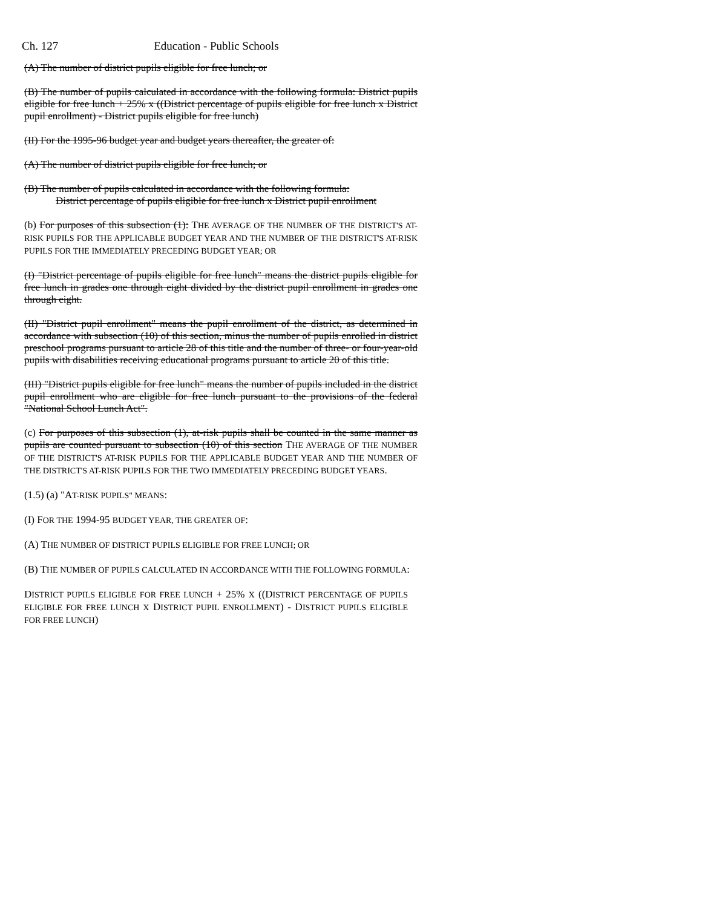Ch. 127 Education - Public Schools
(A) The number of district pupils eligible for free lunch; or
(B) The number of pupils calculated in accordance with the following formula: District pupils eligible for free lunch + 25% x ((District percentage of pupils eligible for free lunch x District pupil enrollment) - District pupils eligible for free lunch)
(II) For the 1995-96 budget year and budget years thereafter, the greater of:
(A) The number of district pupils eligible for free lunch; or
(B) The number of pupils calculated in accordance with the following formula:
District percentage of pupils eligible for free lunch x District pupil enrollment
(b) For purposes of this subsection (1): THE AVERAGE OF THE NUMBER OF THE DISTRICT'S AT-RISK PUPILS FOR THE APPLICABLE BUDGET YEAR AND THE NUMBER OF THE DISTRICT'S AT-RISK PUPILS FOR THE IMMEDIATELY PRECEDING BUDGET YEAR; OR
(I) "District percentage of pupils eligible for free lunch" means the district pupils eligible for free lunch in grades one through eight divided by the district pupil enrollment in grades one through eight.
(II) "District pupil enrollment" means the pupil enrollment of the district, as determined in accordance with subsection (10) of this section, minus the number of pupils enrolled in district preschool programs pursuant to article 28 of this title and the number of three- or four-year-old pupils with disabilities receiving educational programs pursuant to article 20 of this title.
(III) "District pupils eligible for free lunch" means the number of pupils included in the district pupil enrollment who are eligible for free lunch pursuant to the provisions of the federal "National School Lunch Act".
(c) For purposes of this subsection (1), at-risk pupils shall be counted in the same manner as pupils are counted pursuant to subsection (10) of this section THE AVERAGE OF THE NUMBER OF THE DISTRICT'S AT-RISK PUPILS FOR THE APPLICABLE BUDGET YEAR AND THE NUMBER OF THE DISTRICT'S AT-RISK PUPILS FOR THE TWO IMMEDIATELY PRECEDING BUDGET YEARS.
(1.5) (a) "AT-RISK PUPILS" MEANS:
(I) FOR THE 1994-95 BUDGET YEAR, THE GREATER OF:
(A) THE NUMBER OF DISTRICT PUPILS ELIGIBLE FOR FREE LUNCH; OR
(B) THE NUMBER OF PUPILS CALCULATED IN ACCORDANCE WITH THE FOLLOWING FORMULA:
DISTRICT PUPILS ELIGIBLE FOR FREE LUNCH + 25% X ((DISTRICT PERCENTAGE OF PUPILS ELIGIBLE FOR FREE LUNCH X DISTRICT PUPIL ENROLLMENT) - DISTRICT PUPILS ELIGIBLE FOR FREE LUNCH)